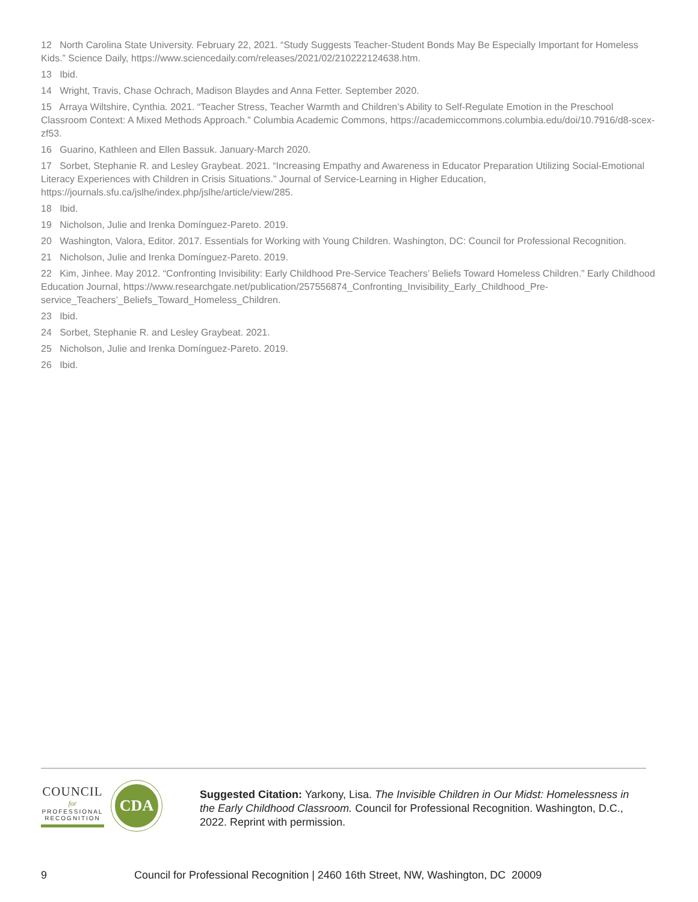12 North Carolina State University. February 22, 2021. “Study Suggests Teacher-Student Bonds May Be Especially Important for Homeless Kids.” Science Daily, https://www.sciencedaily.com/releases/2021/02/210222124638.htm.
13 Ibid.
14 Wright, Travis, Chase Ochrach, Madison Blaydes and Anna Fetter. September 2020.
15 Arraya Wiltshire, Cynthia. 2021. “Teacher Stress, Teacher Warmth and Children’s Ability to Self-Regulate Emotion in the Preschool Classroom Context: A Mixed Methods Approach.” Columbia Academic Commons, https://academiccommons.columbia.edu/doi/10.7916/d8-scex-zf53.
16 Guarino, Kathleen and Ellen Bassuk. January-March 2020.
17 Sorbet, Stephanie R. and Lesley Graybeat. 2021. “Increasing Empathy and Awareness in Educator Preparation Utilizing Social-Emotional Literacy Experiences with Children in Crisis Situations.” Journal of Service-Learning in Higher Education, https://journals.sfu.ca/jslhe/index.php/jslhe/article/view/285.
18 Ibid.
19 Nicholson, Julie and Irenka Domínguez-Pareto. 2019.
20 Washington, Valora, Editor. 2017. Essentials for Working with Young Children. Washington, DC: Council for Professional Recognition.
21 Nicholson, Julie and Irenka Domínguez-Pareto. 2019.
22 Kim, Jinhee. May 2012. “Confronting Invisibility: Early Childhood Pre-Service Teachers’ Beliefs Toward Homeless Children.” Early Childhood Education Journal, https://www.researchgate.net/publication/257556874_Confronting_Invisibility_Early_Childhood_Pre-service_Teachers’_Beliefs_Toward_Homeless_Children.
23 Ibid.
24 Sorbet, Stephanie R. and Lesley Graybeat. 2021.
25 Nicholson, Julie and Irenka Domínguez-Pareto. 2019.
26 Ibid.
COUNCIL
for
PROFESSIONAL
RECOGNITION
CDA
Suggested Citation: Yarkony, Lisa. The Invisible Children in Our Midst: Homelessness in the Early Childhood Classroom. Council for Professional Recognition. Washington, D.C., 2022. Reprint with permission.
9
Council for Professional Recognition | 2460 16th Street, NW, Washington, DC 20009